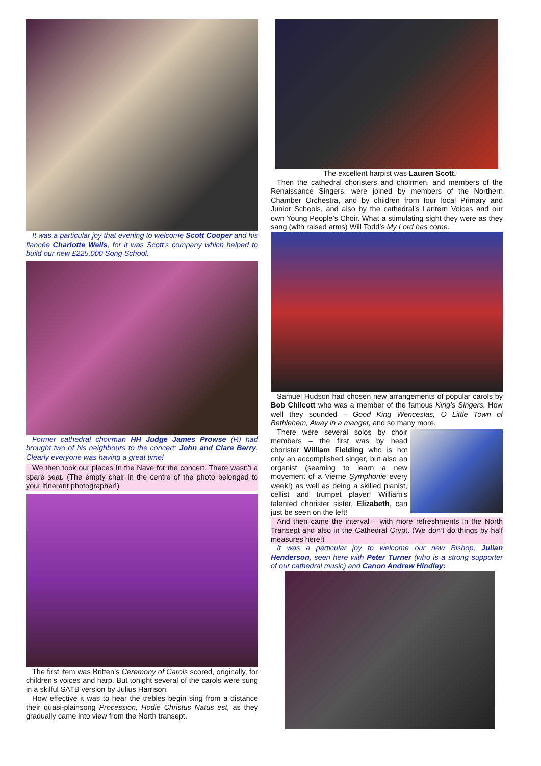It was a particular joy that evening to welcome Scott Cooper and his fiancée Charlotte Wells, for it was Scott’s company which helped to build our new £225,000 Song School.
Former cathedral choirman HH Judge James Prowse (R) had brought two of his neighbours to the concert: John and Clare Berry. Clearly everyone was having a great time!
We then took our places In the Nave for the concert. There wasn’t a spare seat. (The empty chair in the centre of the photo belonged to your itinerant photographer!)
The first item was Britten’s Ceremony of Carols scored, originally, for children’s voices and harp. But tonight several of the carols were sung in a skilful SATB version by Julius Harrison.
How effective it was to hear the trebles begin sing from a distance their quasi-plainsong Procession, Hodie Christus Natus est, as they gradually came into view from the North transept.
The excellent harpist was Lauren Scott.
Then the cathedral choristers and choirmen, and members of the Renaissance Singers, were joined by members of the Northern Chamber Orchestra, and by children from four local Primary and Junior Schools, and also by the cathedral’s Lantern Voices and our own Young People’s Choir. What a stimulating sight they were as they sang (with raised arms) Will Todd’s My Lord has come.
Samuel Hudson had chosen new arrangements of popular carols by Bob Chilcott who was a member of the famous King’s Singers. How well they sounded – Good King Wenceslas, O Little Town of Bethlehem, Away in a manger, and so many more.
There were several solos by choir members – the first was by head chorister William Fielding who is not only an accomplished singer, but also an organist (seeming to learn a new movement of a Vierne Symphonie every week!) as well as being a skilled pianist, cellist and trumpet player! William’s talented chorister sister, Elizabeth, can just be seen on the left!
And then came the interval – with more refreshments in the North Transept and also in the Cathedral Crypt. (We don’t do things by half measures here!)
It was a particular joy to welcome our new Bishop, Julian Henderson, seen here with Peter Turner (who is a strong supporter of our cathedral music) and Canon Andrew Hindley: